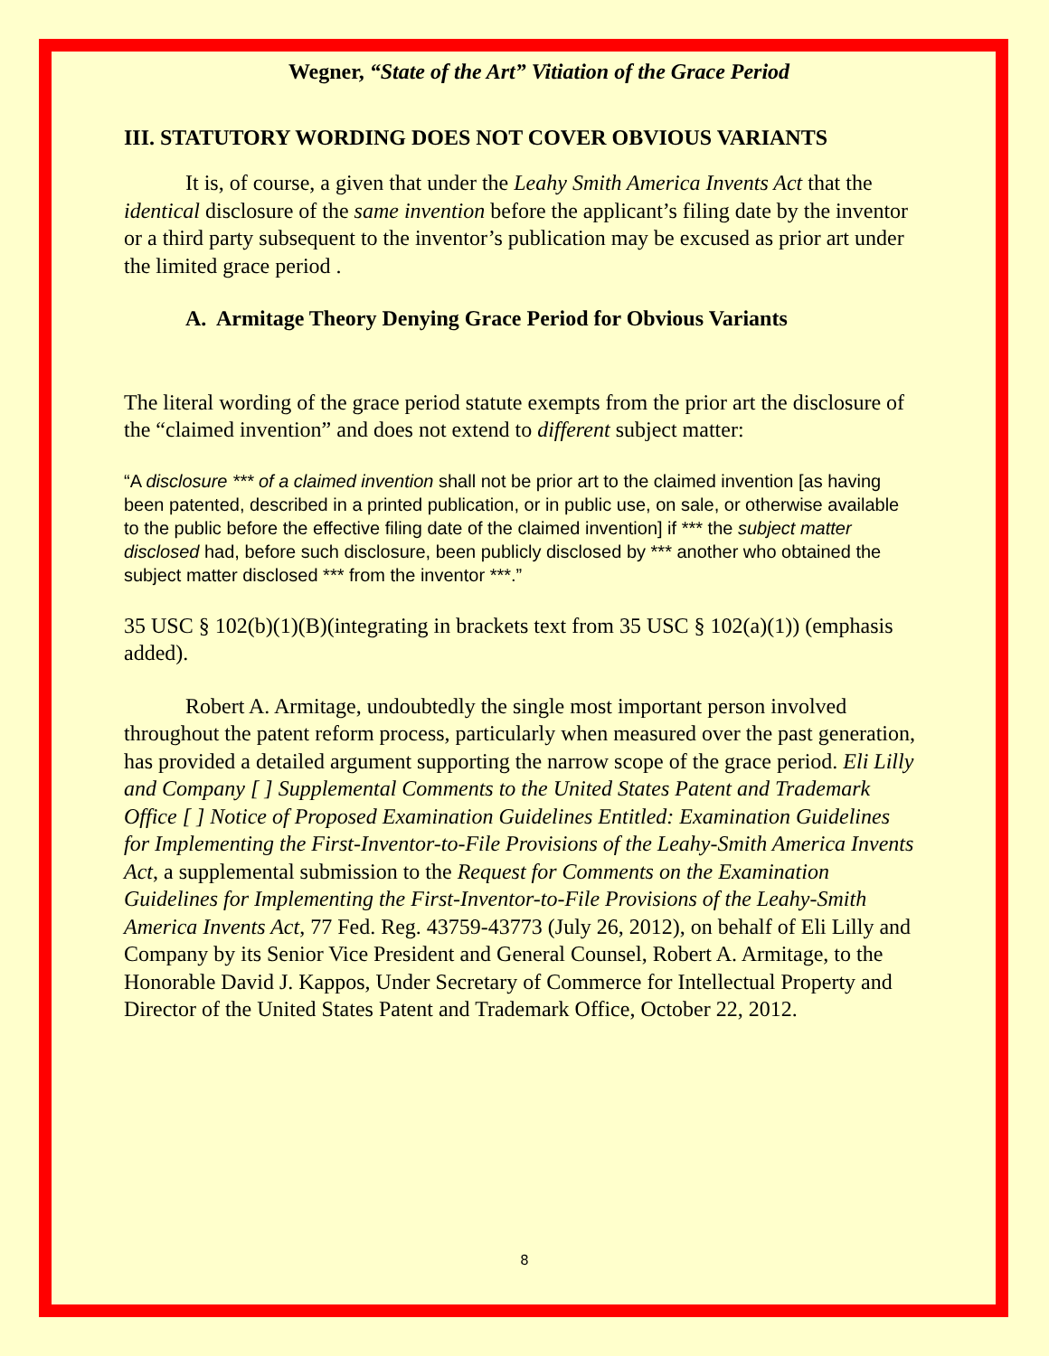Wegner, “State of the Art” Vitiation of the Grace Period
III. STATUTORY WORDING DOES NOT COVER OBVIOUS VARIANTS
It is, of course, a given that under the Leahy Smith America Invents Act that the identical disclosure of the same invention before the applicant’s filing date by the inventor or a third party subsequent to the inventor’s publication may be excused as prior art under the limited grace period .
A. Armitage Theory Denying Grace Period for Obvious Variants
The literal wording of the grace period statute exempts from the prior art the disclosure of the “claimed invention” and does not extend to different subject matter:
“A disclosure *** of a claimed invention shall not be prior art to the claimed invention [as having been patented, described in a printed publication, or in public use, on sale, or otherwise available to the public before the effective filing date of the claimed invention] if *** the subject matter disclosed had, before such disclosure, been publicly disclosed by *** another who obtained the subject matter disclosed *** from the inventor ***.”
35 USC § 102(b)(1)(B)(integrating in brackets text from 35 USC § 102(a)(1)) (emphasis added).
Robert A. Armitage, undoubtedly the single most important person involved throughout the patent reform process, particularly when measured over the past generation, has provided a detailed argument supporting the narrow scope of the grace period. Eli Lilly and Company [ ] Supplemental Comments to the United States Patent and Trademark Office [ ] Notice of Proposed Examination Guidelines Entitled: Examination Guidelines for Implementing the First-Inventor-to-File Provisions of the Leahy-Smith America Invents Act, a supplemental submission to the Request for Comments on the Examination Guidelines for Implementing the First-Inventor-to-File Provisions of the Leahy-Smith America Invents Act, 77 Fed. Reg. 43759-43773 (July 26, 2012), on behalf of Eli Lilly and Company by its Senior Vice President and General Counsel, Robert A. Armitage, to the Honorable David J. Kappos, Under Secretary of Commerce for Intellectual Property and Director of the United States Patent and Trademark Office, October 22, 2012.
8